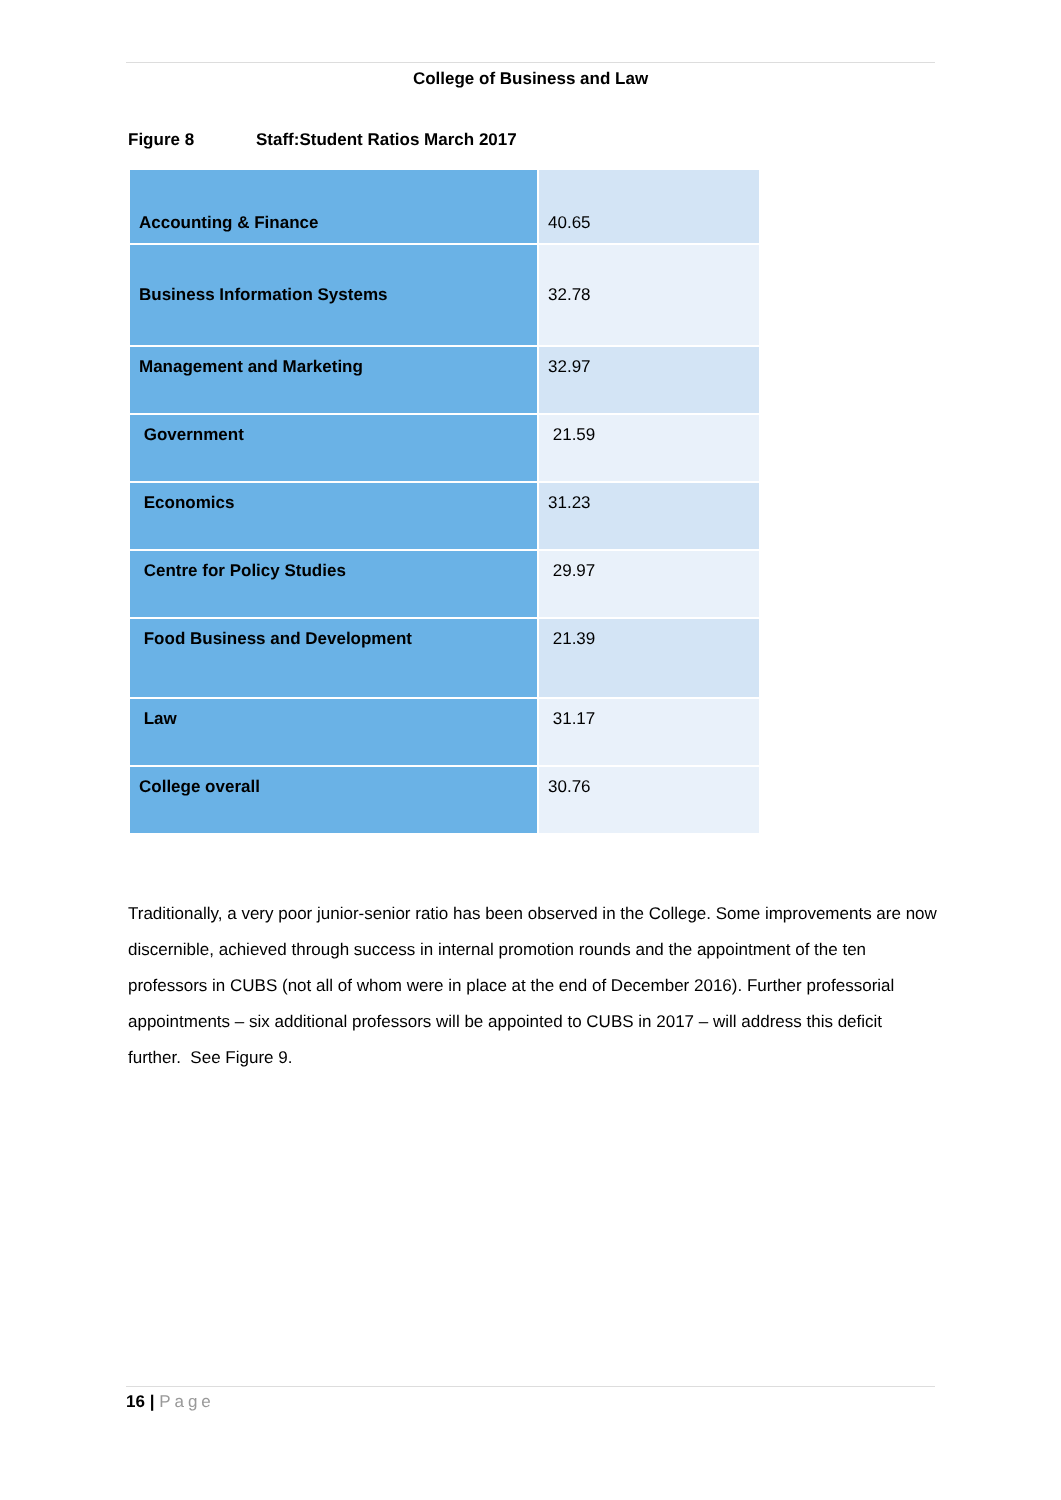College of Business and Law
Figure 8 Staff:Student Ratios March 2017
| Accounting & Finance | 40.65 |
| Business Information Systems | 32.78 |
| Management and Marketing | 32.97 |
| Government | 21.59 |
| Economics | 31.23 |
| Centre for Policy Studies | 29.97 |
| Food Business and Development | 21.39 |
| Law | 31.17 |
| College overall | 30.76 |
Traditionally, a very poor junior-senior ratio has been observed in the College. Some improvements are now discernible, achieved through success in internal promotion rounds and the appointment of the ten professors in CUBS (not all of whom were in place at the end of December 2016). Further professorial appointments – six additional professors will be appointed to CUBS in 2017 – will address this deficit further. See Figure 9.
16 | Page